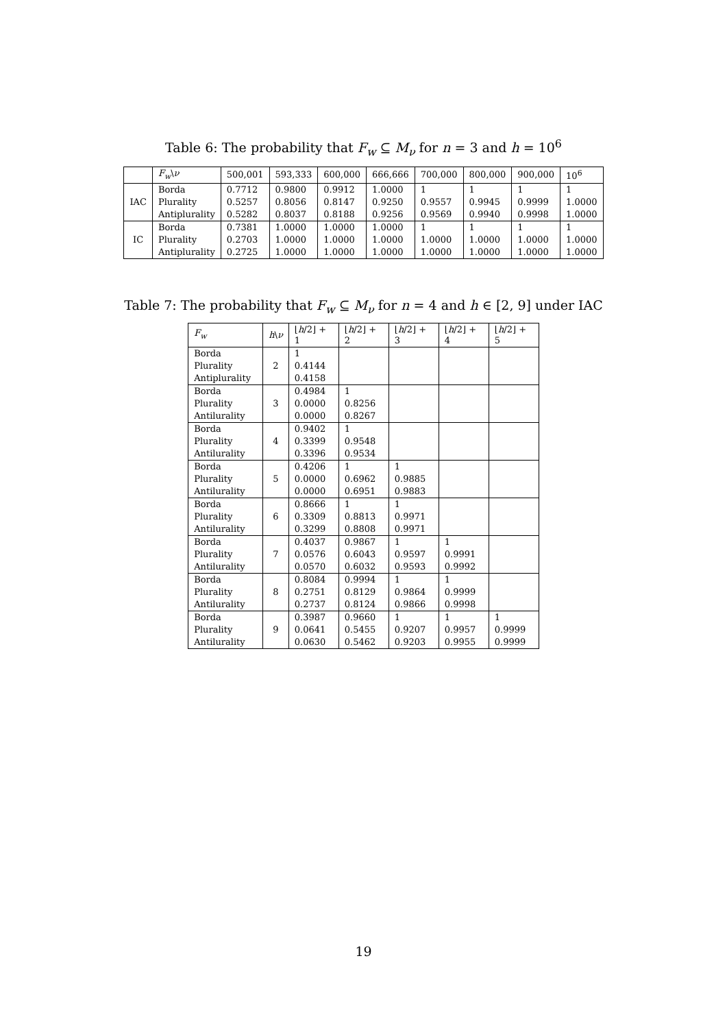Table 6: The probability that F<sub>w</sub> ⊆ M<sub>ν</sub> for n = 3 and h = 10<sup>6</sup>
| | F<sub>w</sub> \ ν | 500,001 | 593,333 | 600,000 | 666,666 | 700,000 | 800,000 | 900,000 | 10<sup>6</sup> |
| --- | --- | --- | --- | --- | --- | --- | --- | --- | --- |
| IAC | Borda | 0.7712 | 0.9800 | 0.9912 | 1.0000 | 1 | 1 | 1 | 1 |
| | Plurality | 0.5257 | 0.8056 | 0.8147 | 0.9250 | 0.9557 | 0.9945 | 0.9999 | 1.0000 |
| | Antiplurality | 0.5282 | 0.8037 | 0.8188 | 0.9256 | 0.9569 | 0.9940 | 0.9998 | 1.0000 |
| IC | Borda | 0.7381 | 1.0000 | 1.0000 | 1.0000 | 1 | 1 | 1 | 1 |
| | Plurality | 0.2703 | 1.0000 | 1.0000 | 1.0000 | 1.0000 | 1.0000 | 1.0000 | 1.0000 |
| | Antiplurality | 0.2725 | 1.0000 | 1.0000 | 1.0000 | 1.0000 | 1.0000 | 1.0000 | 1.0000 |
Table 7: The probability that F<sub>w</sub> ⊆ M<sub>ν</sub> for n = 4 and h ∈ [2, 9] under IAC
| F<sub>w</sub> | h \ ν | ⌊ h /2⌋ + 1 | ⌊ h /2⌋ + 2 | ⌊ h /2⌋ + 3 | ⌊ h /2⌋ + 4 | ⌊ h /2⌋ + 5 |
| --- | --- | --- | --- | --- | --- | --- |
| Borda | 2 | 1 | | | | |
| Plurality | | 0.4144 | | | | |
| Antiplurality | | 0.4158 | | | | |
| Borda | 3 | 0.4984 | 1 | | | |
| Plurality | | 0.0000 | 0.8256 | | | |
| Antilurality | | 0.0000 | 0.8267 | | | |
| Borda | 4 | 0.9402 | 1 | | | |
| Plurality | | 0.3399 | 0.9548 | | | |
| Antilurality | | 0.3396 | 0.9534 | | | |
| Borda | 5 | 0.4206 | 1 | 1 | | |
| Plurality | | 0.0000 | 0.6962 | 0.9885 | | |
| Antilurality | | 0.0000 | 0.6951 | 0.9883 | | |
| Borda | 6 | 0.8666 | 1 | 1 | | |
| Plurality | | 0.3309 | 0.8813 | 0.9971 | | |
| Antilurality | | 0.3299 | 0.8808 | 0.9971 | | |
| Borda | 7 | 0.4037 | 0.9867 | 1 | 1 | |
| Plurality | | 0.0576 | 0.6043 | 0.9597 | 0.9991 | |
| Antilurality | | 0.0570 | 0.6032 | 0.9593 | 0.9992 | |
| Borda | 8 | 0.8084 | 0.9994 | 1 | 1 | |
| Plurality | | 0.2751 | 0.8129 | 0.9864 | 0.9999 | |
| Antilurality | | 0.2737 | 0.8124 | 0.9866 | 0.9998 | |
| Borda | 9 | 0.3987 | 0.9660 | 1 | 1 | 1 |
| Plurality | | 0.0641 | 0.5455 | 0.9207 | 0.9957 | 0.9999 |
| Antilurality | | 0.0630 | 0.5462 | 0.9203 | 0.9955 | 0.9999 |
19